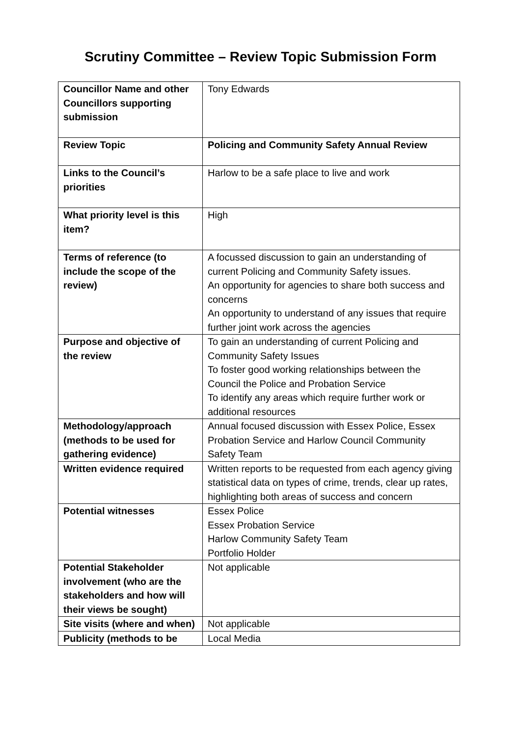Scrutiny Committee – Review Topic Submission Form
| Councillor Name and other Councillors supporting submission | Tony Edwards |
| Review Topic | Policing and Community Safety Annual Review |
| Links to the Council’s priorities | Harlow to be a safe place to live and work |
| What priority level is this item? | High |
| Terms of reference (to include the scope of the review) | A focussed discussion to gain an understanding of current Policing and Community Safety issues. An opportunity for agencies to share both success and concerns An opportunity to understand of any issues that require further joint work across the agencies |
| Purpose and objective of the review | To gain an understanding of current Policing and Community Safety Issues To foster good working relationships between the Council the Police and Probation Service To identify any areas which require further work or additional resources |
| Methodology/approach (methods to be used for gathering evidence) | Annual focused discussion with Essex Police, Essex Probation Service and Harlow Council Community Safety Team |
| Written evidence required | Written reports to be requested from each agency giving statistical data on types of crime, trends, clear up rates, highlighting both areas of success and concern |
| Potential witnesses | Essex Police Essex Probation Service Harlow Community Safety Team Portfolio Holder |
| Potential Stakeholder involvement (who are the stakeholders and how will their views be sought) | Not applicable |
| Site visits (where and when) | Not applicable |
| Publicity (methods to be | Local Media |